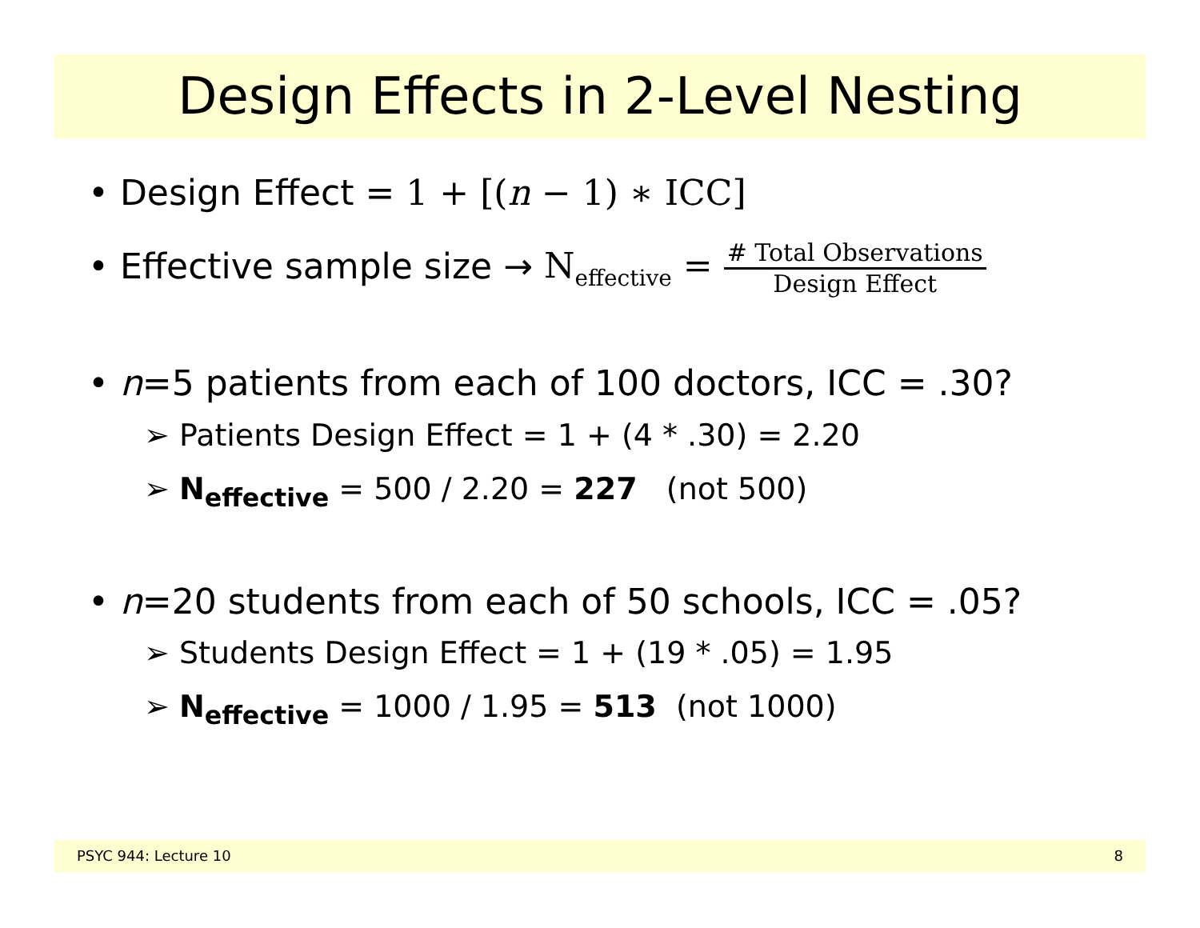Design Effects in 2-Level Nesting
• Design Effect = 1 + [(n − 1) ∗ ICC]
• Effective sample size → N<sub>effective</sub> = # Total Observations Design Effect
• n=5 patients from each of 100 doctors, ICC = .30?
➢ Patients Design Effect = 1 + (4 * .30) = 2.20
➢ N<sub>effective</sub> = 500 / 2.20 = 227 (not 500)
• n=20 students from each of 50 schools, ICC = .05?
➢ Students Design Effect = 1 + (19 * .05) = 1.95
➢ N<sub>effective</sub> = 1000 / 1.95 = 513 (not 1000)
PSYC 944: Lecture 10 8